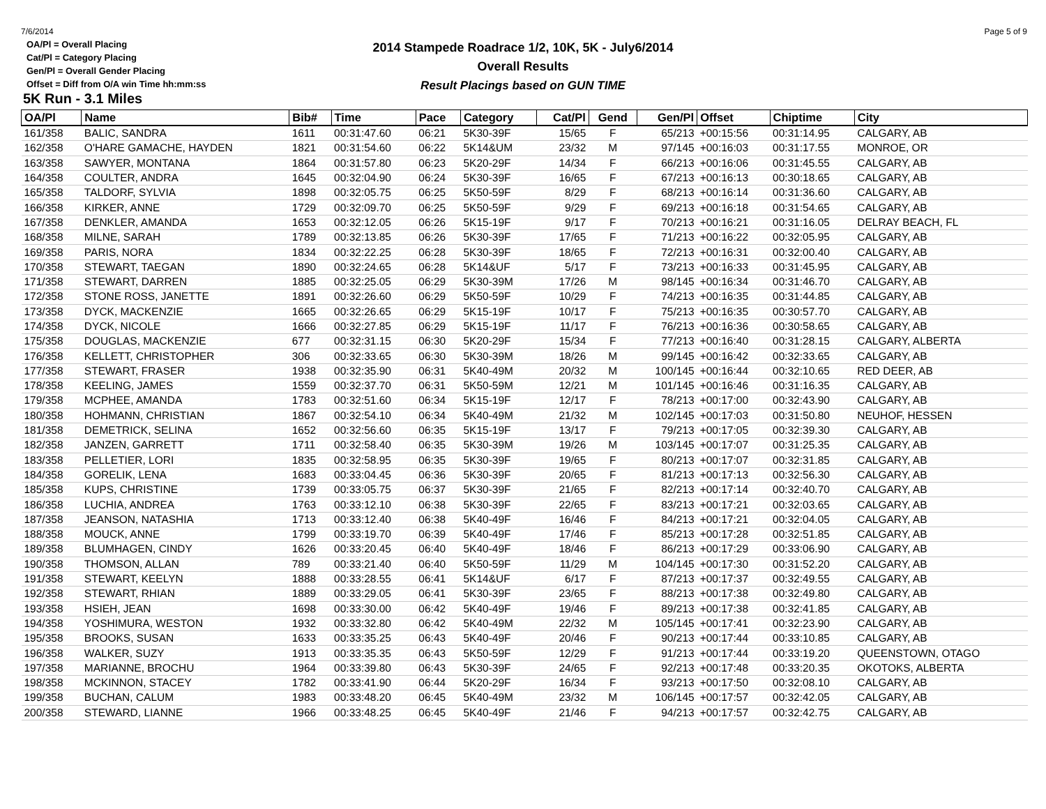7/6/2014 Page 5 of 9
2014 Stampede Roadrace 1/2, 10K, 5K - July6/2014
Overall Results
Result Placings based on GUN TIME
OA/Pl = Overall Placing
Cat/Pl = Category Placing
Gen/Pl = Overall Gender Placing
Offset = Diff from O/A win Time hh:mm:ss
5K Run - 3.1 Miles
| OA/Pl | Name | Bib# | Time | Pace | Category | Cat/Pl | Gend | Gen/Pl | Offset | Chiptime | City |
| --- | --- | --- | --- | --- | --- | --- | --- | --- | --- | --- | --- |
| 161/358 | BALIC, SANDRA | 1611 | 00:31:47.60 | 06:21 | 5K30-39F | 15/65 | F | 65/213 | +00:15:56 | 00:31:14.95 | CALGARY, AB |
| 162/358 | O'HARE GAMACHE, HAYDEN | 1821 | 00:31:54.60 | 06:22 | 5K14&UM | 23/32 | M | 97/145 | +00:16:03 | 00:31:17.55 | MONROE, OR |
| 163/358 | SAWYER, MONTANA | 1864 | 00:31:57.80 | 06:23 | 5K20-29F | 14/34 | F | 66/213 | +00:16:06 | 00:31:45.55 | CALGARY, AB |
| 164/358 | COULTER, ANDRA | 1645 | 00:32:04.90 | 06:24 | 5K30-39F | 16/65 | F | 67/213 | +00:16:13 | 00:30:18.65 | CALGARY, AB |
| 165/358 | TALDORF, SYLVIA | 1898 | 00:32:05.75 | 06:25 | 5K50-59F | 8/29 | F | 68/213 | +00:16:14 | 00:31:36.60 | CALGARY, AB |
| 166/358 | KIRKER, ANNE | 1729 | 00:32:09.70 | 06:25 | 5K50-59F | 9/29 | F | 69/213 | +00:16:18 | 00:31:54.65 | CALGARY, AB |
| 167/358 | DENKLER, AMANDA | 1653 | 00:32:12.05 | 06:26 | 5K15-19F | 9/17 | F | 70/213 | +00:16:21 | 00:31:16.05 | DELRAY BEACH, FL |
| 168/358 | MILNE, SARAH | 1789 | 00:32:13.85 | 06:26 | 5K30-39F | 17/65 | F | 71/213 | +00:16:22 | 00:32:05.95 | CALGARY, AB |
| 169/358 | PARIS, NORA | 1834 | 00:32:22.25 | 06:28 | 5K30-39F | 18/65 | F | 72/213 | +00:16:31 | 00:32:00.40 | CALGARY, AB |
| 170/358 | STEWART, TAEGAN | 1890 | 00:32:24.65 | 06:28 | 5K14&UF | 5/17 | F | 73/213 | +00:16:33 | 00:31:45.95 | CALGARY, AB |
| 171/358 | STEWART, DARREN | 1885 | 00:32:25.05 | 06:29 | 5K30-39M | 17/26 | M | 98/145 | +00:16:34 | 00:31:46.70 | CALGARY, AB |
| 172/358 | STONE ROSS, JANETTE | 1891 | 00:32:26.60 | 06:29 | 5K50-59F | 10/29 | F | 74/213 | +00:16:35 | 00:31:44.85 | CALGARY, AB |
| 173/358 | DYCK, MACKENZIE | 1665 | 00:32:26.65 | 06:29 | 5K15-19F | 10/17 | F | 75/213 | +00:16:35 | 00:30:57.70 | CALGARY, AB |
| 174/358 | DYCK, NICOLE | 1666 | 00:32:27.85 | 06:29 | 5K15-19F | 11/17 | F | 76/213 | +00:16:36 | 00:30:58.65 | CALGARY, AB |
| 175/358 | DOUGLAS, MACKENZIE | 677 | 00:32:31.15 | 06:30 | 5K20-29F | 15/34 | F | 77/213 | +00:16:40 | 00:31:28.15 | CALGARY, ALBERTA |
| 176/358 | KELLETT, CHRISTOPHER | 306 | 00:32:33.65 | 06:30 | 5K30-39M | 18/26 | M | 99/145 | +00:16:42 | 00:32:33.65 | CALGARY, AB |
| 177/358 | STEWART, FRASER | 1938 | 00:32:35.90 | 06:31 | 5K40-49M | 20/32 | M | 100/145 | +00:16:44 | 00:32:10.65 | RED DEER, AB |
| 178/358 | KEELING, JAMES | 1559 | 00:32:37.70 | 06:31 | 5K50-59M | 12/21 | M | 101/145 | +00:16:46 | 00:31:16.35 | CALGARY, AB |
| 179/358 | MCPHEE, AMANDA | 1783 | 00:32:51.60 | 06:34 | 5K15-19F | 12/17 | F | 78/213 | +00:17:00 | 00:32:43.90 | CALGARY, AB |
| 180/358 | HOHMANN, CHRISTIAN | 1867 | 00:32:54.10 | 06:34 | 5K40-49M | 21/32 | M | 102/145 | +00:17:03 | 00:31:50.80 | NEUHOF, HESSEN |
| 181/358 | DEMETRICK, SELINA | 1652 | 00:32:56.60 | 06:35 | 5K15-19F | 13/17 | F | 79/213 | +00:17:05 | 00:32:39.30 | CALGARY, AB |
| 182/358 | JANZEN, GARRETT | 1711 | 00:32:58.40 | 06:35 | 5K30-39M | 19/26 | M | 103/145 | +00:17:07 | 00:31:25.35 | CALGARY, AB |
| 183/358 | PELLETIER, LORI | 1835 | 00:32:58.95 | 06:35 | 5K30-39F | 19/65 | F | 80/213 | +00:17:07 | 00:32:31.85 | CALGARY, AB |
| 184/358 | GORELIK, LENA | 1683 | 00:33:04.45 | 06:36 | 5K30-39F | 20/65 | F | 81/213 | +00:17:13 | 00:32:56.30 | CALGARY, AB |
| 185/358 | KUPS, CHRISTINE | 1739 | 00:33:05.75 | 06:37 | 5K30-39F | 21/65 | F | 82/213 | +00:17:14 | 00:32:40.70 | CALGARY, AB |
| 186/358 | LUCHIA, ANDREA | 1763 | 00:33:12.10 | 06:38 | 5K30-39F | 22/65 | F | 83/213 | +00:17:21 | 00:32:03.65 | CALGARY, AB |
| 187/358 | JEANSON, NATASHIA | 1713 | 00:33:12.40 | 06:38 | 5K40-49F | 16/46 | F | 84/213 | +00:17:21 | 00:32:04.05 | CALGARY, AB |
| 188/358 | MOUCK, ANNE | 1799 | 00:33:19.70 | 06:39 | 5K40-49F | 17/46 | F | 85/213 | +00:17:28 | 00:32:51.85 | CALGARY, AB |
| 189/358 | BLUMHAGEN, CINDY | 1626 | 00:33:20.45 | 06:40 | 5K40-49F | 18/46 | F | 86/213 | +00:17:29 | 00:33:06.90 | CALGARY, AB |
| 190/358 | THOMSON, ALLAN | 789 | 00:33:21.40 | 06:40 | 5K50-59F | 11/29 | M | 104/145 | +00:17:30 | 00:31:52.20 | CALGARY, AB |
| 191/358 | STEWART, KEELYN | 1888 | 00:33:28.55 | 06:41 | 5K14&UF | 6/17 | F | 87/213 | +00:17:37 | 00:32:49.55 | CALGARY, AB |
| 192/358 | STEWART, RHIAN | 1889 | 00:33:29.05 | 06:41 | 5K30-39F | 23/65 | F | 88/213 | +00:17:38 | 00:32:49.80 | CALGARY, AB |
| 193/358 | HSIEH, JEAN | 1698 | 00:33:30.00 | 06:42 | 5K40-49F | 19/46 | F | 89/213 | +00:17:38 | 00:32:41.85 | CALGARY, AB |
| 194/358 | YOSHIMURA, WESTON | 1932 | 00:33:32.80 | 06:42 | 5K40-49M | 22/32 | M | 105/145 | +00:17:41 | 00:32:23.90 | CALGARY, AB |
| 195/358 | BROOKS, SUSAN | 1633 | 00:33:35.25 | 06:43 | 5K40-49F | 20/46 | F | 90/213 | +00:17:44 | 00:33:10.85 | CALGARY, AB |
| 196/358 | WALKER, SUZY | 1913 | 00:33:35.35 | 06:43 | 5K50-59F | 12/29 | F | 91/213 | +00:17:44 | 00:33:19.20 | QUEENSTOWN, OTAGO |
| 197/358 | MARIANNE, BROCHU | 1964 | 00:33:39.80 | 06:43 | 5K30-39F | 24/65 | F | 92/213 | +00:17:48 | 00:33:20.35 | OKOTOKS, ALBERTA |
| 198/358 | MCKINNON, STACEY | 1782 | 00:33:41.90 | 06:44 | 5K20-29F | 16/34 | F | 93/213 | +00:17:50 | 00:32:08.10 | CALGARY, AB |
| 199/358 | BUCHAN, CALUM | 1983 | 00:33:48.20 | 06:45 | 5K40-49M | 23/32 | M | 106/145 | +00:17:57 | 00:32:42.05 | CALGARY, AB |
| 200/358 | STEWARD, LIANNE | 1966 | 00:33:48.25 | 06:45 | 5K40-49F | 21/46 | F | 94/213 | +00:17:57 | 00:32:42.75 | CALGARY, AB |